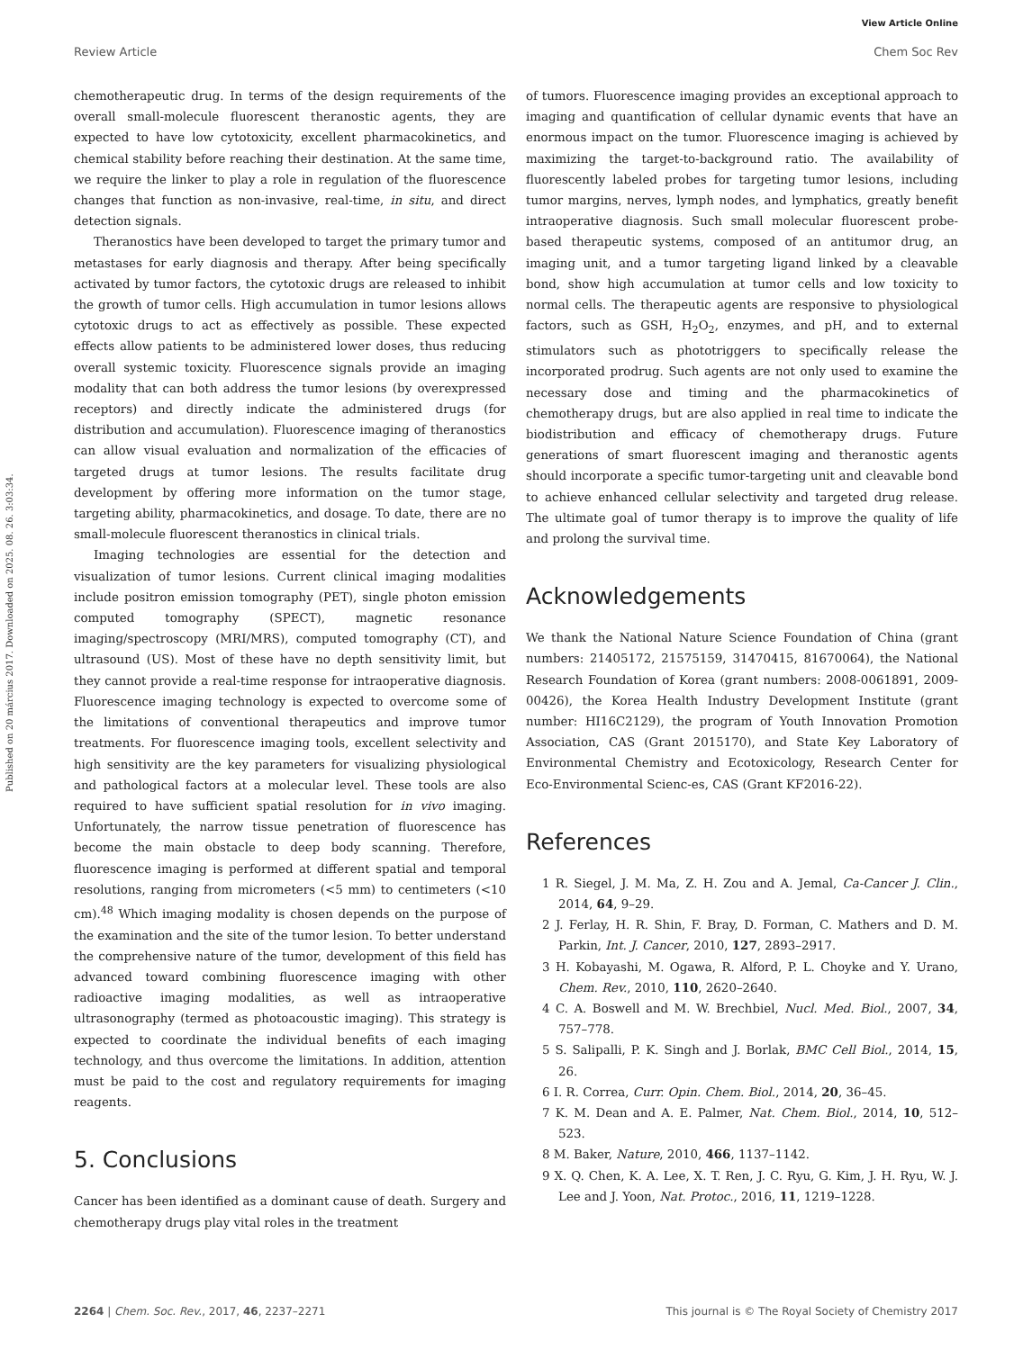View Article Online
Review Article Chem Soc Rev
Published on 20 március 2017. Downloaded on 2025. 08. 26. 3:03:34.
chemotherapeutic drug. In terms of the design requirements of the overall small-molecule fluorescent theranostic agents, they are expected to have low cytotoxicity, excellent pharmacokinetics, and chemical stability before reaching their destination. At the same time, we require the linker to play a role in regulation of the fluorescence changes that function as non-invasive, real-time, in situ, and direct detection signals.
Theranostics have been developed to target the primary tumor and metastases for early diagnosis and therapy. After being specifically activated by tumor factors, the cytotoxic drugs are released to inhibit the growth of tumor cells. High accumulation in tumor lesions allows cytotoxic drugs to act as effectively as possible. These expected effects allow patients to be administered lower doses, thus reducing overall systemic toxicity. Fluorescence signals provide an imaging modality that can both address the tumor lesions (by overexpressed receptors) and directly indicate the administered drugs (for distribution and accumulation). Fluorescence imaging of theranostics can allow visual evaluation and normalization of the efficacies of targeted drugs at tumor lesions. The results facilitate drug development by offering more information on the tumor stage, targeting ability, pharmacokinetics, and dosage. To date, there are no small-molecule fluorescent theranostics in clinical trials.
Imaging technologies are essential for the detection and visualization of tumor lesions. Current clinical imaging modalities include positron emission tomography (PET), single photon emission computed tomography (SPECT), magnetic resonance imaging/spectroscopy (MRI/MRS), computed tomography (CT), and ultrasound (US). Most of these have no depth sensitivity limit, but they cannot provide a real-time response for intraoperative diagnosis. Fluorescence imaging technology is expected to overcome some of the limitations of conventional therapeutics and improve tumor treatments. For fluorescence imaging tools, excellent selectivity and high sensitivity are the key parameters for visualizing physiological and pathological factors at a molecular level. These tools are also required to have sufficient spatial resolution for in vivo imaging. Unfortunately, the narrow tissue penetration of fluorescence has become the main obstacle to deep body scanning. Therefore, fluorescence imaging is performed at different spatial and temporal resolutions, ranging from micrometers (<5 mm) to centimeters (<10 cm).<sup>48</sup> Which imaging modality is chosen depends on the purpose of the examination and the site of the tumor lesion. To better understand the comprehensive nature of the tumor, development of this field has advanced toward combining fluorescence imaging with other radioactive imaging modalities, as well as intraoperative ultrasonography (termed as photoacoustic imaging). This strategy is expected to coordinate the individual benefits of each imaging technology, and thus overcome the limitations. In addition, attention must be paid to the cost and regulatory requirements for imaging reagents.
5. Conclusions
Cancer has been identified as a dominant cause of death. Surgery and chemotherapy drugs play vital roles in the treatment
of tumors. Fluorescence imaging provides an exceptional approach to imaging and quantification of cellular dynamic events that have an enormous impact on the tumor. Fluorescence imaging is achieved by maximizing the target-to-background ratio. The availability of fluorescently labeled probes for targeting tumor lesions, including tumor margins, nerves, lymph nodes, and lymphatics, greatly benefit intraoperative diagnosis. Such small molecular fluorescent probe-based therapeutic systems, composed of an antitumor drug, an imaging unit, and a tumor targeting ligand linked by a cleavable bond, show high accumulation at tumor cells and low toxicity to normal cells. The therapeutic agents are responsive to physiological factors, such as GSH, H<sub>2</sub>O<sub>2</sub>, enzymes, and pH, and to external stimulators such as phototriggers to specifically release the incorporated prodrug. Such agents are not only used to examine the necessary dose and timing and the pharmacokinetics of chemotherapy drugs, but are also applied in real time to indicate the biodistribution and efficacy of chemotherapy drugs. Future generations of smart fluorescent imaging and theranostic agents should incorporate a specific tumor-targeting unit and cleavable bond to achieve enhanced cellular selectivity and targeted drug release. The ultimate goal of tumor therapy is to improve the quality of life and prolong the survival time.
Acknowledgements
We thank the National Nature Science Foundation of China (grant numbers: 21405172, 21575159, 31470415, 81670064), the National Research Foundation of Korea (grant numbers: 2008-0061891, 2009-00426), the Korea Health Industry Development Institute (grant number: HI16C2129), the program of Youth Innovation Promotion Association, CAS (Grant 2015170), and State Key Laboratory of Environmental Chemistry and Ecotoxicology, Research Center for Eco-Environmental Scienc-es, CAS (Grant KF2016-22).
References
1 R. Siegel, J. M. Ma, Z. H. Zou and A. Jemal, Ca-Cancer J. Clin., 2014, 64, 9–29.
2 J. Ferlay, H. R. Shin, F. Bray, D. Forman, C. Mathers and D. M. Parkin, Int. J. Cancer, 2010, 127, 2893–2917.
3 H. Kobayashi, M. Ogawa, R. Alford, P. L. Choyke and Y. Urano, Chem. Rev., 2010, 110, 2620–2640.
4 C. A. Boswell and M. W. Brechbiel, Nucl. Med. Biol., 2007, 34, 757–778.
5 S. Salipalli, P. K. Singh and J. Borlak, BMC Cell Biol., 2014, 15, 26.
6 I. R. Correa, Curr. Opin. Chem. Biol., 2014, 20, 36–45.
7 K. M. Dean and A. E. Palmer, Nat. Chem. Biol., 2014, 10, 512–523.
8 M. Baker, Nature, 2010, 466, 1137–1142.
9 X. Q. Chen, K. A. Lee, X. T. Ren, J. C. Ryu, G. Kim, J. H. Ryu, W. J. Lee and J. Yoon, Nat. Protoc., 2016, 11, 1219–1228.
2264 | Chem. Soc. Rev., 2017, 46, 2237–2271 This journal is © The Royal Society of Chemistry 2017